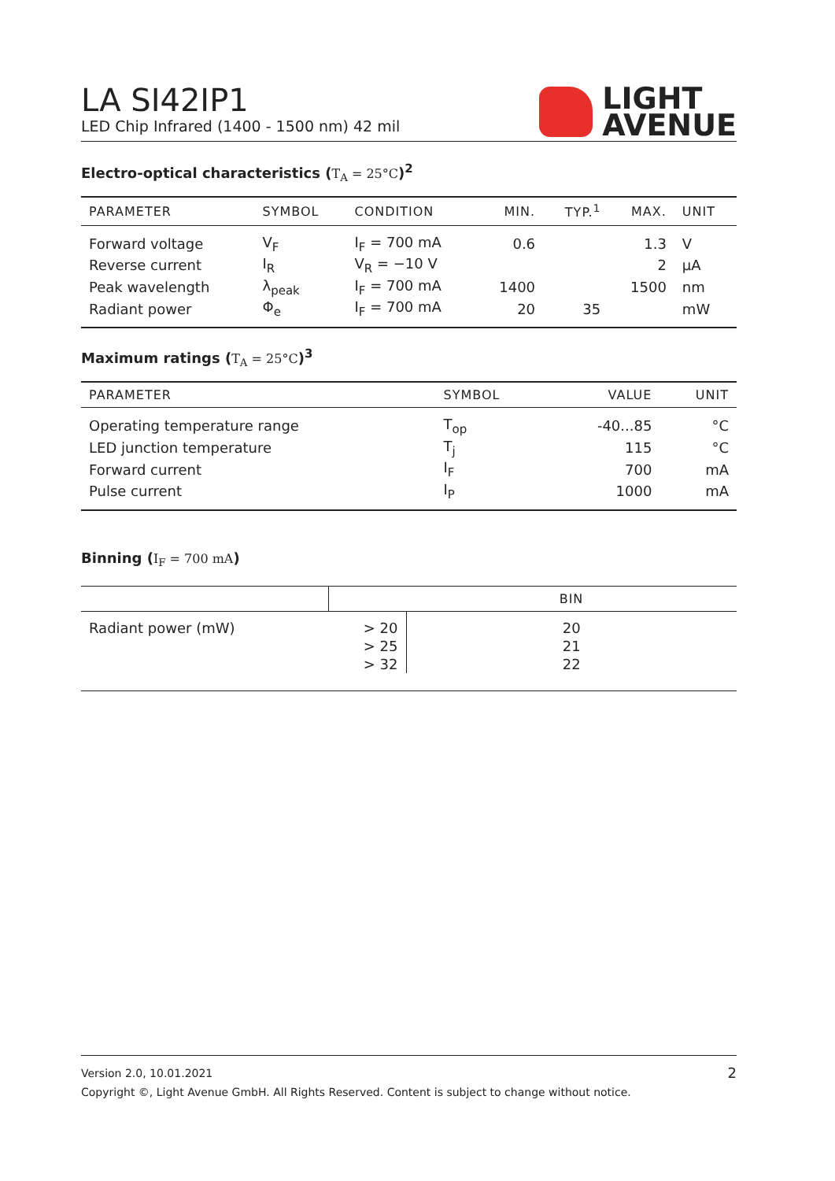LA SI42IP1
LED Chip Infrared (1400 - 1500 nm) 42 mil
LIGHT
AVENUE
Electro-optical characteristics (T<sub>A</sub> = 25°C)<sup>2</sup>
| PARAMETER | SYMBOL | CONDITION | MIN. | TYP.<sup>1</sup> | MAX. | UNIT |
| --- | --- | --- | --- | --- | --- | --- |
| Forward voltage | V<sub>F</sub> | I<sub>F</sub> = 700 mA | 0.6 | | 1.3 | V |
| Reverse current | I<sub>R</sub> | V<sub>R</sub> = −10 V | | | 2 | µA |
| Peak wavelength | λ<sub>peak</sub> | I<sub>F</sub> = 700 mA | 1400 | | 1500 | nm |
| Radiant power | Φ<sub>e</sub> | I<sub>F</sub> = 700 mA | 20 | 35 | | mW |
Maximum ratings (T<sub>A</sub> = 25°C)<sup>3</sup>
| PARAMETER | SYMBOL | VALUE | UNIT |
| --- | --- | --- | --- |
| Operating temperature range | T<sub>op</sub> | -40...85 | °C |
| LED junction temperature | T<sub>j</sub> | 115 | °C |
| Forward current | I<sub>F</sub> | 700 | mA |
| Pulse current | I<sub>P</sub> | 1000 | mA |
Binning (I<sub>F</sub> = 700 mA)
| | | BIN |
| --- | --- | --- |
| Radiant power (mW) | > 20 | 20 |
| | > 25 | 21 |
| | > 32 | 22 |
Version 2.0, 10.01.2021 2
Copyright ©, Light Avenue GmbH. All Rights Reserved. Content is subject to change without notice.